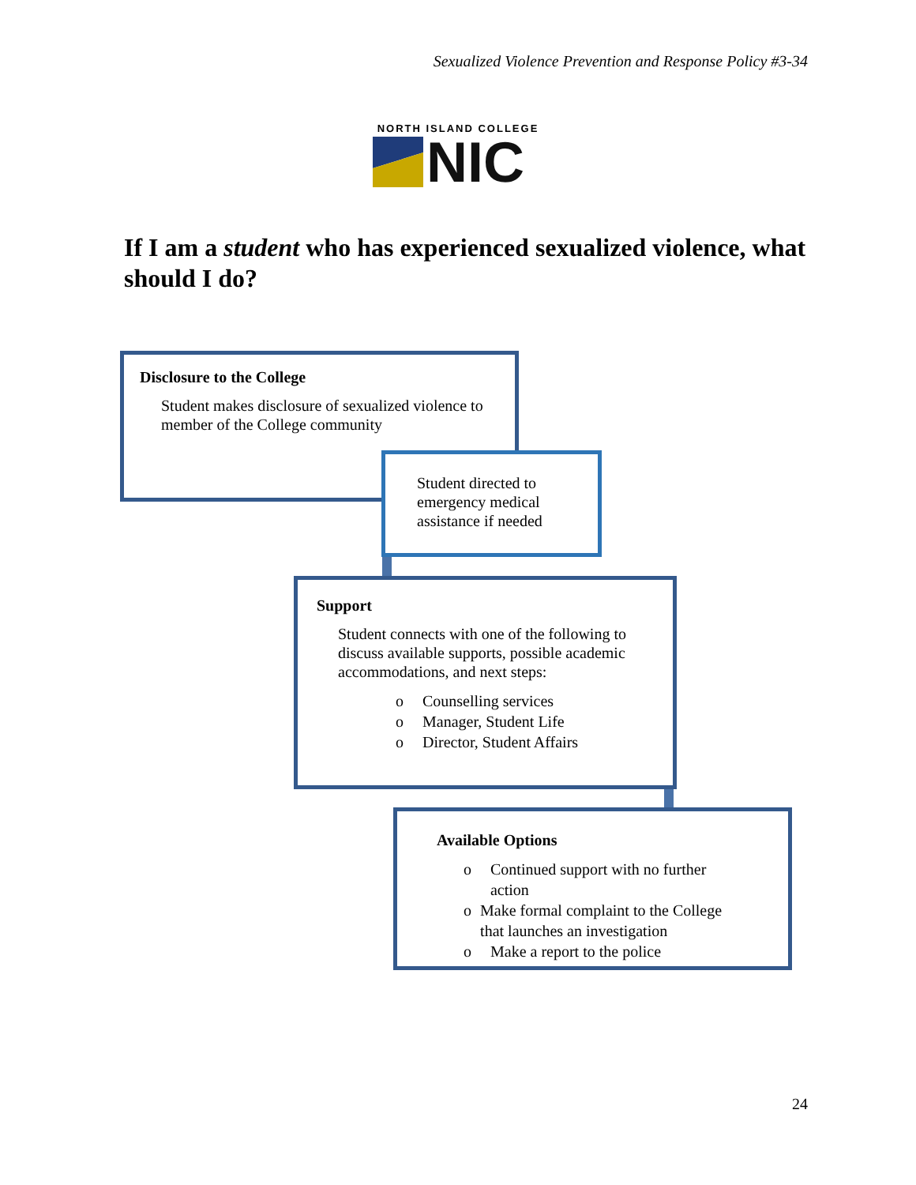Sexualized Violence Prevention and Response Policy #3-34
NORTH ISLAND COLLEGE
NIC
If I am a student who has experienced sexualized violence, what should I do?
Disclosure to the College
Student makes disclosure of sexualized violence to member of the College community
Student directed to emergency medical assistance if needed
Support
Student connects with one of the following to discuss available supports, possible academic accommodations, and next steps:
o Counselling services
o Manager, Student Life
o Director, Student Affairs
Available Options
o Continued support with no further action
o Make formal complaint to the College that launches an investigation
o Make a report to the police
24